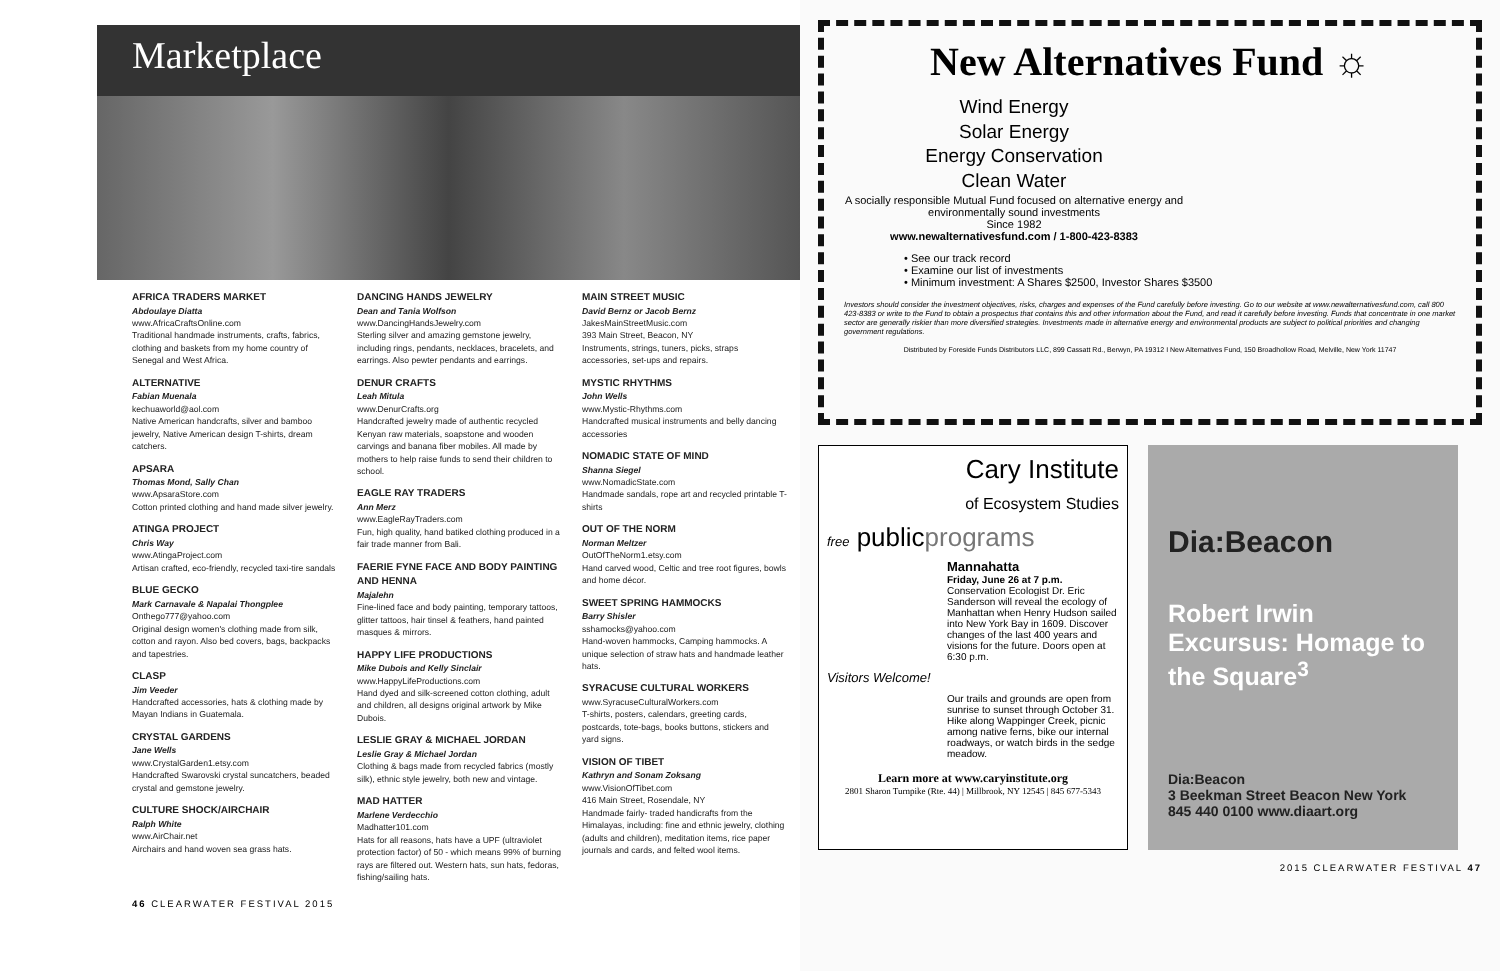Marketplace
AFRICA TRADERS MARKET
Abdoulaye Diatta
www.AfricaCraftsOnline.com
Traditional handmade instruments, crafts, fabrics, clothing and baskets from my home country of Senegal and West Africa.
ALTERNATIVE
Fabian Muenala
kechuaworld@aol.com
Native American handcrafts, silver and bamboo jewelry, Native American design T-shirts, dream catchers.
APSARA
Thomas Mond, Sally Chan
www.ApsaraStore.com
Cotton printed clothing and hand made silver jewelry.
ATINGA PROJECT
Chris Way
www.AtingaProject.com
Artisan crafted, eco-friendly, recycled taxi-tire sandals
BLUE GECKO
Mark Carnavale & Napalai Thongplee
Onthego777@yahoo.com
Original design women's clothing made from silk, cotton and rayon. Also bed covers, bags, backpacks and tapestries.
CLASP
Jim Veeder
Handcrafted accessories, hats & clothing made by Mayan Indians in Guatemala.
CRYSTAL GARDENS
Jane Wells
www.CrystalGarden1.etsy.com
Handcrafted Swarovski crystal suncatchers, beaded crystal and gemstone jewelry.
CULTURE SHOCK/AIRCHAIR
Ralph White
www.AirChair.net
Airchairs and hand woven sea grass hats.
DANCING HANDS JEWELRY
Dean and Tania Wolfson
www.DancingHandsJewelry.com
Sterling silver and amazing gemstone jewelry, including rings, pendants, necklaces, bracelets, and earrings. Also pewter pendants and earrings.
DENUR CRAFTS
Leah Mitula
www.DenurCrafts.org
Handcrafted jewelry made of authentic recycled Kenyan raw materials, soapstone and wooden carvings and banana fiber mobiles. All made by mothers to help raise funds to send their children to school.
EAGLE RAY TRADERS
Ann Merz
www.EagleRayTraders.com
Fun, high quality, hand batiked clothing produced in a fair trade manner from Bali.
FAERIE FYNE FACE AND BODY PAINTING AND HENNA
Majalehn
Fine-lined face and body painting, temporary tattoos, glitter tattoos, hair tinsel & feathers, hand painted masques & mirrors.
HAPPY LIFE PRODUCTIONS
Mike Dubois and Kelly Sinclair
www.HappyLifeProductions.com
Hand dyed and silk-screened cotton clothing, adult and children, all designs original artwork by Mike Dubois.
LESLIE GRAY & MICHAEL JORDAN
Leslie Gray & Michael Jordan
Clothing & bags made from recycled fabrics (mostly silk), ethnic style jewelry, both new and vintage.
MAD HATTER
Marlene Verdecchio
Madhatter101.com
Hats for all reasons, hats have a UPF (ultraviolet protection factor) of 50 - which means 99% of burning rays are filtered out. Western hats, sun hats, fedoras, fishing/sailing hats.
MAIN STREET MUSIC
David Bernz or Jacob Bernz
JakesMainStreetMusic.com
393 Main Street, Beacon, NY
Instruments, strings, tuners, picks, straps accessories, set-ups and repairs.
MYSTIC RHYTHMS
John Wells
www.Mystic-Rhythms.com
Handcrafted musical instruments and belly dancing accessories
NOMADIC STATE OF MIND
Shanna Siegel
www.NomadicState.com
Handmade sandals, rope art and recycled printable T-shirts
OUT OF THE NORM
Norman Meltzer
OutOfTheNorm1.etsy.com
Hand carved wood, Celtic and tree root figures, bowls and home décor.
SWEET SPRING HAMMOCKS
Barry Shisler
sshamocks@yahoo.com
Hand-woven hammocks, Camping hammocks. A unique selection of straw hats and handmade leather hats.
SYRACUSE CULTURAL WORKERS
www.SyracuseCulturalWorkers.com
T-shirts, posters, calendars, greeting cards, postcards, tote-bags, books buttons, stickers and yard signs.
VISION OF TIBET
Kathryn and Sonam Zoksang
www.VisionOfTibet.com
416 Main Street, Rosendale, NY
Handmade fairly- traded handicrafts from the Himalayas, including: fine and ethnic jewelry, clothing (adults and children), meditation items, rice paper journals and cards, and felted wool items.
46 CLEARWATER FESTIVAL 2015
New Alternatives Fund ☼
Wind Energy
Solar Energy
Energy Conservation
Clean Water
A socially responsible Mutual Fund focused on alternative energy and environmentally sound investments
Since 1982
www.newalternativesfund.com / 1-800-423-8383
• See our track record
• Examine our list of investments
• Minimum investment: A Shares $2500, Investor Shares $3500
Investors should consider the investment objectives, risks, charges and expenses of the Fund carefully before investing. Go to our website at www.newalternativesfund.com, call 800 423-8383 or write to the Fund to obtain a prospectus that contains this and other information about the Fund, and read it carefully before investing. Funds that concentrate in one market sector are generally riskier than more diversified strategies. Investments made in alternative energy and environmental products are subject to political priorities and changing government regulations.
Distributed by Foreside Funds Distributors LLC, 899 Cassatt Rd., Berwyn, PA 19312 I New Alternatives Fund, 150 Broadhollow Road, Melville, New York 11747
Cary Institute
of Ecosystem Studies
free publicprograms
Mannahatta
Friday, June 26 at 7 p.m.
Conservation Ecologist Dr. Eric Sanderson will reveal the ecology of Manhattan when Henry Hudson sailed into New York Bay in 1609. Discover changes of the last 400 years and visions for the future. Doors open at 6:30 p.m.
Visitors Welcome!
Our trails and grounds are open from sunrise to sunset through October 31. Hike along Wappinger Creek, picnic among native ferns, bike our internal roadways, or watch birds in the sedge meadow.
Learn more at www.caryinstitute.org
2801 Sharon Turnpike (Rte. 44) | Millbrook, NY 12545 | 845 677-5343
Dia:Beacon
Robert Irwin Excursus: Homage to the Square<sup>3</sup>
Dia:Beacon
3 Beekman Street Beacon New York
845 440 0100 www.diaart.org
2015 CLEARWATER FESTIVAL 47